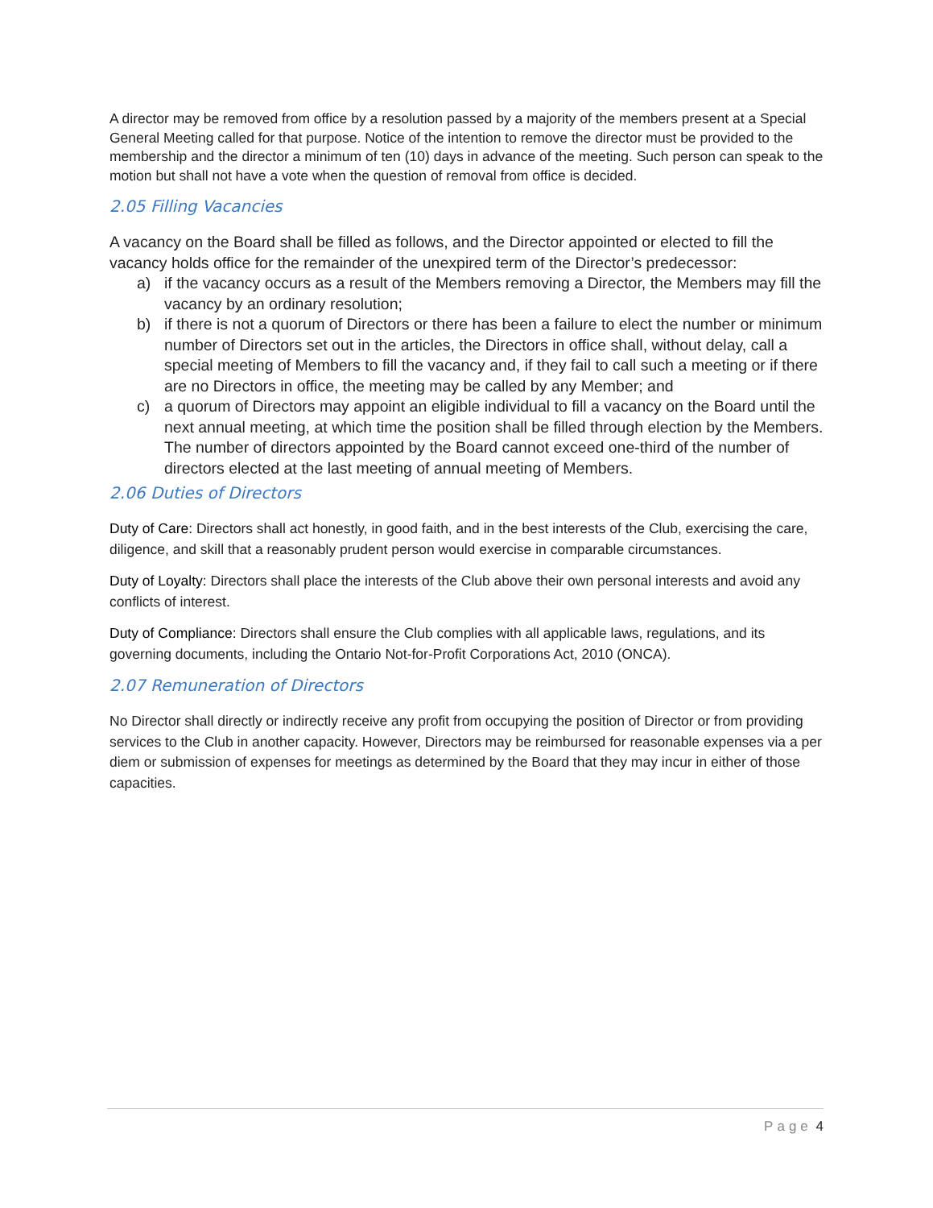A director may be removed from office by a resolution passed by a majority of the members present at a Special General Meeting called for that purpose. Notice of the intention to remove the director must be provided to the membership and the director a minimum of ten (10) days in advance of the meeting. Such person can speak to the motion but shall not have a vote when the question of removal from office is decided.
2.05 Filling Vacancies
A vacancy on the Board shall be filled as follows, and the Director appointed or elected to fill the vacancy holds office for the remainder of the unexpired term of the Director’s predecessor:
a) if the vacancy occurs as a result of the Members removing a Director, the Members may fill the vacancy by an ordinary resolution;
b) if there is not a quorum of Directors or there has been a failure to elect the number or minimum number of Directors set out in the articles, the Directors in office shall, without delay, call a special meeting of Members to fill the vacancy and, if they fail to call such a meeting or if there are no Directors in office, the meeting may be called by any Member; and
c) a quorum of Directors may appoint an eligible individual to fill a vacancy on the Board until the next annual meeting, at which time the position shall be filled through election by the Members. The number of directors appointed by the Board cannot exceed one-third of the number of directors elected at the last meeting of annual meeting of Members.
2.06 Duties of Directors
Duty of Care: Directors shall act honestly, in good faith, and in the best interests of the Club, exercising the care, diligence, and skill that a reasonably prudent person would exercise in comparable circumstances.
Duty of Loyalty: Directors shall place the interests of the Club above their own personal interests and avoid any conflicts of interest.
Duty of Compliance: Directors shall ensure the Club complies with all applicable laws, regulations, and its governing documents, including the Ontario Not-for-Profit Corporations Act, 2010 (ONCA).
2.07 Remuneration of Directors
No Director shall directly or indirectly receive any profit from occupying the position of Director or from providing services to the Club in another capacity. However, Directors may be reimbursed for reasonable expenses via a per diem or submission of expenses for meetings as determined by the Board that they may incur in either of those capacities.
Page 4